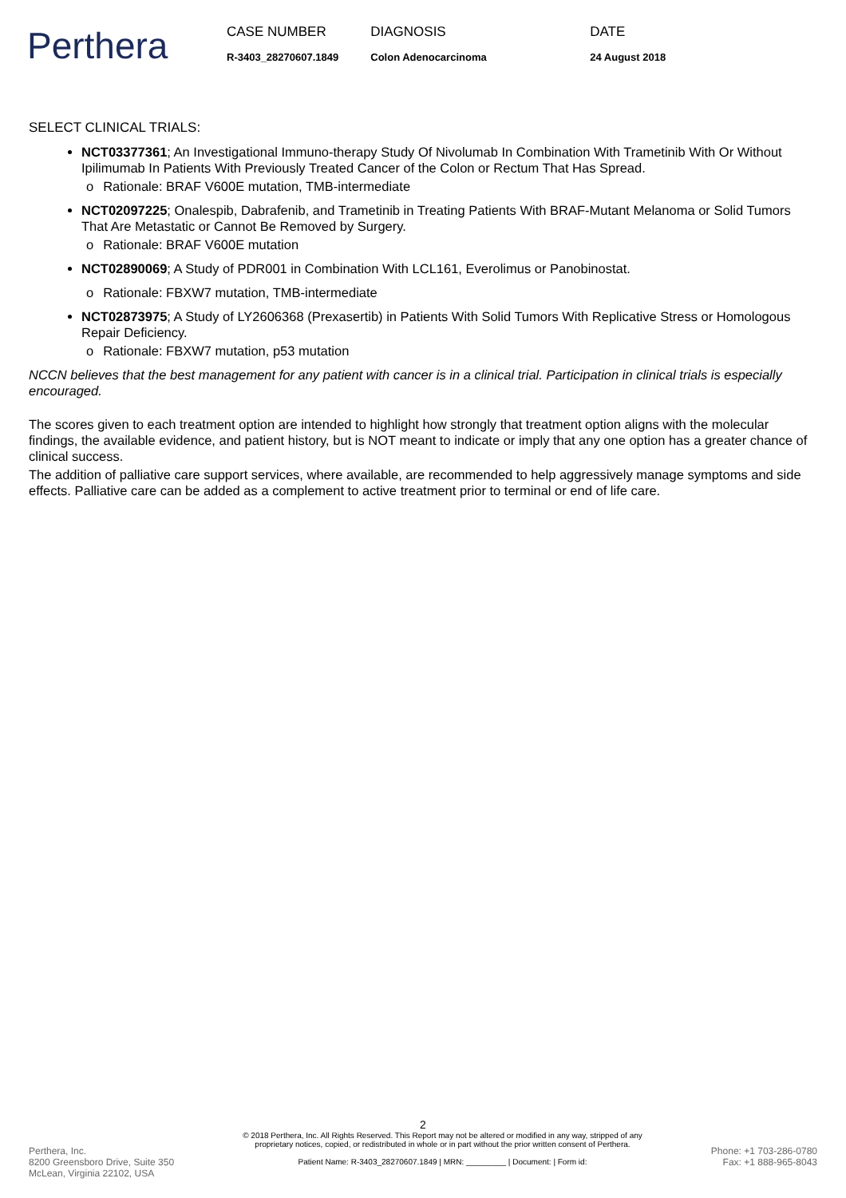Perthera
CASE NUMBER
R-3403_28270607.1849
DIAGNOSIS
Colon Adenocarcinoma
DATE
24 August 2018
SELECT CLINICAL TRIALS:
NCT03377361; An Investigational Immuno-therapy Study Of Nivolumab In Combination With Trametinib With Or Without Ipilimumab In Patients With Previously Treated Cancer of the Colon or Rectum That Has Spread.
o Rationale: BRAF V600E mutation, TMB-intermediate
NCT02097225; Onalespib, Dabrafenib, and Trametinib in Treating Patients With BRAF-Mutant Melanoma or Solid Tumors That Are Metastatic or Cannot Be Removed by Surgery.
o Rationale: BRAF V600E mutation
NCT02890069; A Study of PDR001 in Combination With LCL161, Everolimus or Panobinostat.
o Rationale: FBXW7 mutation, TMB-intermediate
NCT02873975; A Study of LY2606368 (Prexasertib) in Patients With Solid Tumors With Replicative Stress or Homologous Repair Deficiency.
o Rationale: FBXW7 mutation, p53 mutation
NCCN believes that the best management for any patient with cancer is in a clinical trial. Participation in clinical trials is especially encouraged.
The scores given to each treatment option are intended to highlight how strongly that treatment option aligns with the molecular findings, the available evidence, and patient history, but is NOT meant to indicate or imply that any one option has a greater chance of clinical success.
The addition of palliative care support services, where available, are recommended to help aggressively manage symptoms and side effects. Palliative care can be added as a complement to active treatment prior to terminal or end of life care.
2
Perthera, Inc.
8200 Greensboro Drive, Suite 350
McLean, Virginia 22102, USA
© 2018 Perthera, Inc. All Rights Reserved. This Report may not be altered or modified in any way, stripped of any proprietary notices, copied, or redistributed in whole or in part without the prior written consent of Perthera.
Patient Name: R-3403_28270607.1849 | MRN: _________ | Document: | Form id:
Phone: +1 703-286-0780
Fax: +1 888-965-8043